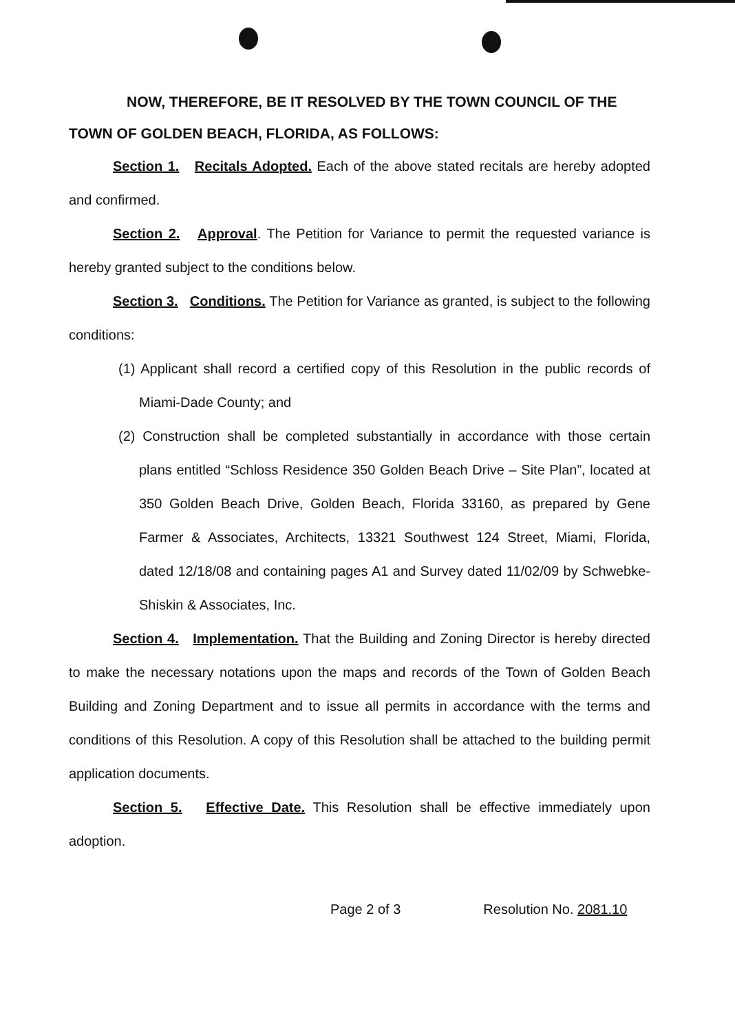NOW, THEREFORE, BE IT RESOLVED BY THE TOWN COUNCIL OF THE TOWN OF GOLDEN BEACH, FLORIDA, AS FOLLOWS:
Section 1. Recitals Adopted. Each of the above stated recitals are hereby adopted and confirmed.
Section 2. Approval. The Petition for Variance to permit the requested variance is hereby granted subject to the conditions below.
Section 3. Conditions. The Petition for Variance as granted, is subject to the following conditions:
(1) Applicant shall record a certified copy of this Resolution in the public records of Miami-Dade County; and
(2) Construction shall be completed substantially in accordance with those certain plans entitled “Schloss Residence 350 Golden Beach Drive – Site Plan”, located at 350 Golden Beach Drive, Golden Beach, Florida 33160, as prepared by Gene Farmer & Associates, Architects, 13321 Southwest 124 Street, Miami, Florida, dated 12/18/08 and containing pages A1 and Survey dated 11/02/09 by Schwebke-Shiskin & Associates, Inc.
Section 4. Implementation. That the Building and Zoning Director is hereby directed to make the necessary notations upon the maps and records of the Town of Golden Beach Building and Zoning Department and to issue all permits in accordance with the terms and conditions of this Resolution. A copy of this Resolution shall be attached to the building permit application documents.
Section 5. Effective Date. This Resolution shall be effective immediately upon adoption.
Page 2 of 3 Resolution No. 2081.10